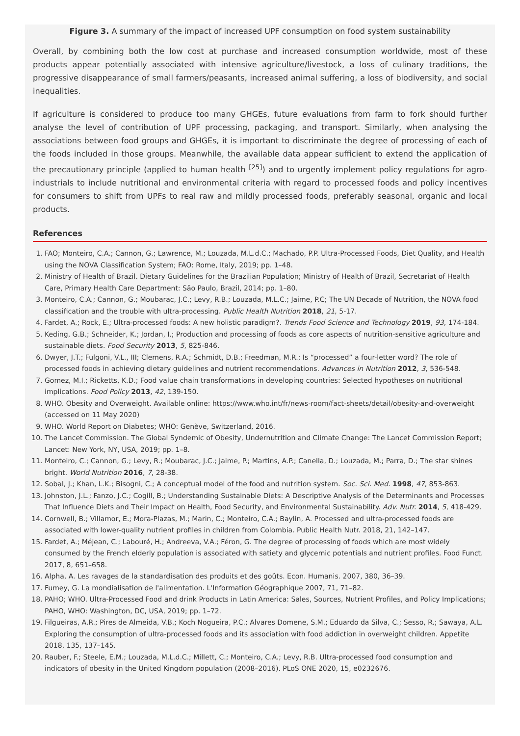Figure 3. A summary of the impact of increased UPF consumption on food system sustainability
Overall, by combining both the low cost at purchase and increased consumption worldwide, most of these products appear potentially associated with intensive agriculture/livestock, a loss of culinary traditions, the progressive disappearance of small farmers/peasants, increased animal suffering, a loss of biodiversity, and social inequalities.
If agriculture is considered to produce too many GHGEs, future evaluations from farm to fork should further analyse the level of contribution of UPF processing, packaging, and transport. Similarly, when analysing the associations between food groups and GHGEs, it is important to discriminate the degree of processing of each of the foods included in those groups. Meanwhile, the available data appear sufficient to extend the application of the precautionary principle (applied to human health <sup>[25]</sup>) and to urgently implement policy regulations for agro-industrials to include nutritional and environmental criteria with regard to processed foods and policy incentives for consumers to shift from UPFs to real raw and mildly processed foods, preferably seasonal, organic and local products.
References
1. FAO; Monteiro, C.A.; Cannon, G.; Lawrence, M.; Louzada, M.L.d.C.; Machado, P.P. Ultra-Processed Foods, Diet Quality, and Health using the NOVA Classification System; FAO: Rome, Italy, 2019; pp. 1–48.
2. Ministry of Health of Brazil. Dietary Guidelines for the Brazilian Population; Ministry of Health of Brazil, Secretariat of Health Care, Primary Health Care Department: São Paulo, Brazil, 2014; pp. 1–80.
3. Monteiro, C.A.; Cannon, G.; Moubarac, J.C.; Levy, R.B.; Louzada, M.L.C.; Jaime, P.C; The UN Decade of Nutrition, the NOVA food classification and the trouble with ultra-processing. Public Health Nutrition 2018, 21, 5-17.
4. Fardet, A.; Rock, E.; Ultra-processed foods: A new holistic paradigm?. Trends Food Science and Technology 2019, 93, 174-184.
5. Keding, G.B.; Schneider, K.; Jordan, I.; Production and processing of foods as core aspects of nutrition-sensitive agriculture and sustainable diets. Food Security 2013, 5, 825-846.
6. Dwyer, J.T.; Fulgoni, V.L., III; Clemens, R.A.; Schmidt, D.B.; Freedman, M.R.; Is “processed” a four-letter word? The role of processed foods in achieving dietary guidelines and nutrient recommendations. Advances in Nutrition 2012, 3, 536-548.
7. Gomez, M.I.; Ricketts, K.D.; Food value chain transformations in developing countries: Selected hypotheses on nutritional implications. Food Policy 2013, 42, 139-150.
8. WHO. Obesity and Overweight. Available online: https://www.who.int/fr/news-room/fact-sheets/detail/obesity-and-overweight (accessed on 11 May 2020)
9. WHO. World Report on Diabetes; WHO: Genève, Switzerland, 2016.
10. The Lancet Commission. The Global Syndemic of Obesity, Undernutrition and Climate Change: The Lancet Commission Report; Lancet: New York, NY, USA, 2019; pp. 1–8.
11. Monteiro, C.; Cannon, G.; Levy, R.; Moubarac, J.C.; Jaime, P.; Martins, A.P.; Canella, D.; Louzada, M.; Parra, D.; The star shines bright. World Nutrition 2016, 7, 28-38.
12. Sobal, J.; Khan, L.K.; Bisogni, C.; A conceptual model of the food and nutrition system. Soc. Sci. Med. 1998, 47, 853-863.
13. Johnston, J.L.; Fanzo, J.C.; Cogill, B.; Understanding Sustainable Diets: A Descriptive Analysis of the Determinants and Processes That Influence Diets and Their Impact on Health, Food Security, and Environmental Sustainability. Adv. Nutr. 2014, 5, 418-429.
14. Cornwell, B.; Villamor, E.; Mora-Plazas, M.; Marin, C.; Monteiro, C.A.; Baylin, A. Processed and ultra-processed foods are associated with lower-quality nutrient profiles in children from Colombia. Public Health Nutr. 2018, 21, 142–147.
15. Fardet, A.; Méjean, C.; Labouré, H.; Andreeva, V.A.; Féron, G. The degree of processing of foods which are most widely consumed by the French elderly population is associated with satiety and glycemic potentials and nutrient profiles. Food Funct. 2017, 8, 651–658.
16. Alpha, A. Les ravages de la standardisation des produits et des goûts. Econ. Humanis. 2007, 380, 36–39.
17. Fumey, G. La mondialisation de l'alimentation. L'Information Géographique 2007, 71, 71–82.
18. PAHO; WHO. Ultra-Processed Food and drink Products in Latin America: Sales, Sources, Nutrient Profiles, and Policy Implications; PAHO, WHO: Washington, DC, USA, 2019; pp. 1–72.
19. Filgueiras, A.R.; Pires de Almeida, V.B.; Koch Nogueira, P.C.; Alvares Domene, S.M.; Eduardo da Silva, C.; Sesso, R.; Sawaya, A.L. Exploring the consumption of ultra-processed foods and its association with food addiction in overweight children. Appetite 2018, 135, 137–145.
20. Rauber, F.; Steele, E.M.; Louzada, M.L.d.C.; Millett, C.; Monteiro, C.A.; Levy, R.B. Ultra-processed food consumption and indicators of obesity in the United Kingdom population (2008–2016). PLoS ONE 2020, 15, e0232676.